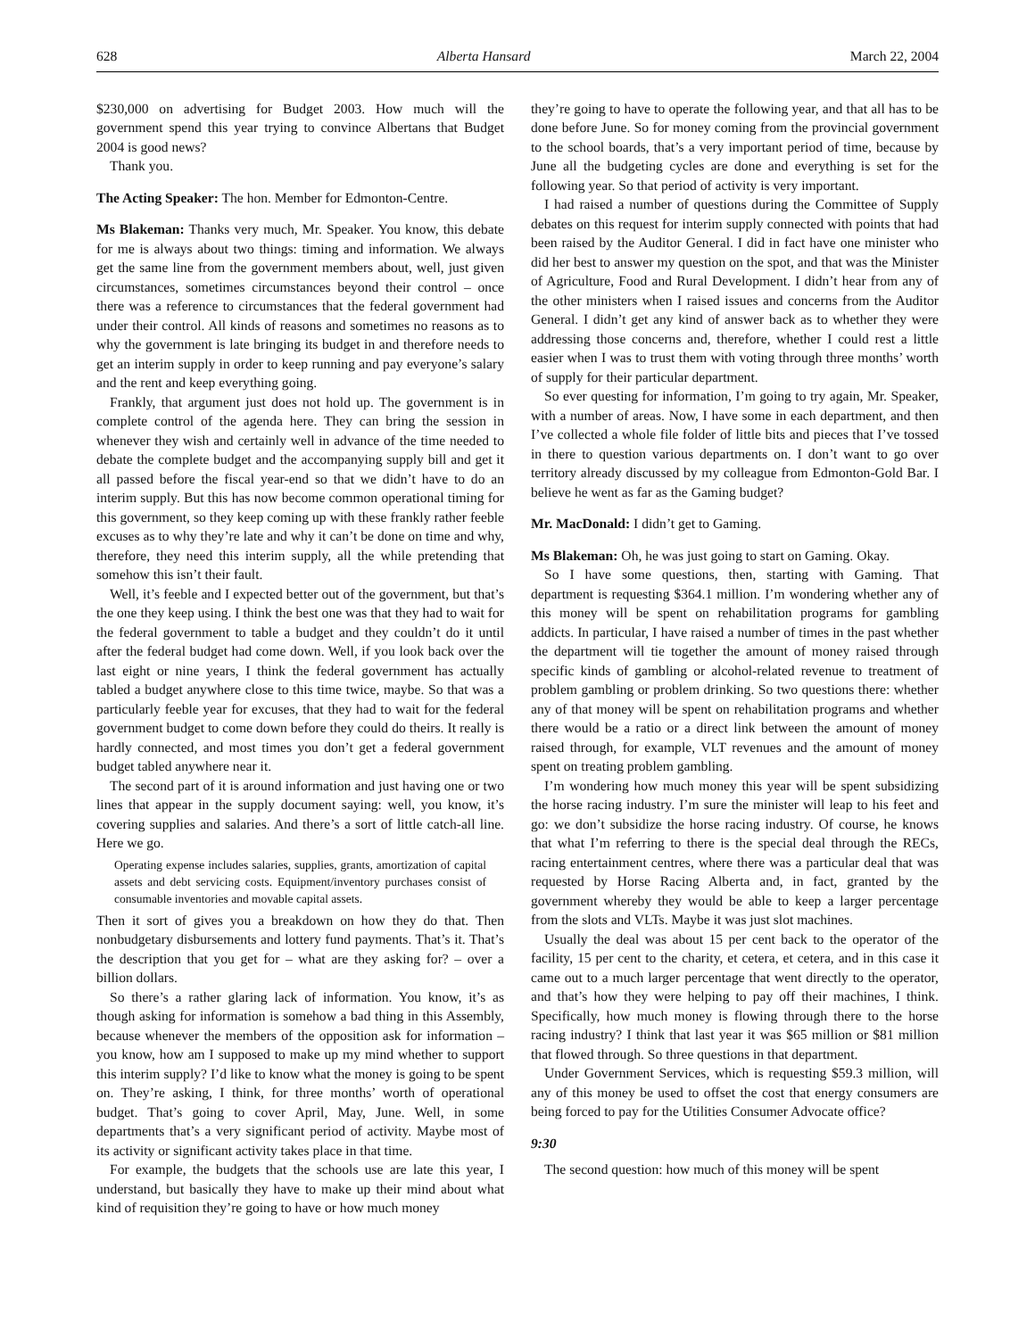628 Alberta Hansard March 22, 2004
$230,000 on advertising for Budget 2003. How much will the government spend this year trying to convince Albertans that Budget 2004 is good news?
Thank you.
The Acting Speaker: The hon. Member for Edmonton-Centre.
Ms Blakeman: Thanks very much, Mr. Speaker. You know, this debate for me is always about two things: timing and information. We always get the same line from the government members about, well, just given circumstances, sometimes circumstances beyond their control – once there was a reference to circumstances that the federal government had under their control. All kinds of reasons and sometimes no reasons as to why the government is late bringing its budget in and therefore needs to get an interim supply in order to keep running and pay everyone’s salary and the rent and keep everything going.
Frankly, that argument just does not hold up. The government is in complete control of the agenda here. They can bring the session in whenever they wish and certainly well in advance of the time needed to debate the complete budget and the accompanying supply bill and get it all passed before the fiscal year-end so that we didn’t have to do an interim supply. But this has now become common operational timing for this government, so they keep coming up with these frankly rather feeble excuses as to why they’re late and why it can’t be done on time and why, therefore, they need this interim supply, all the while pretending that somehow this isn’t their fault.
Well, it’s feeble and I expected better out of the government, but that’s the one they keep using. I think the best one was that they had to wait for the federal government to table a budget and they couldn’t do it until after the federal budget had come down. Well, if you look back over the last eight or nine years, I think the federal government has actually tabled a budget anywhere close to this time twice, maybe. So that was a particularly feeble year for excuses, that they had to wait for the federal government budget to come down before they could do theirs. It really is hardly connected, and most times you don’t get a federal government budget tabled anywhere near it.
The second part of it is around information and just having one or two lines that appear in the supply document saying: well, you know, it’s covering supplies and salaries. And there’s a sort of little catch-all line. Here we go.
Operating expense includes salaries, supplies, grants, amortization of capital assets and debt servicing costs. Equipment/inventory purchases consist of consumable inventories and movable capital assets.
Then it sort of gives you a breakdown on how they do that. Then nonbudgetary disbursements and lottery fund payments. That’s it. That’s the description that you get for – what are they asking for? – over a billion dollars.
So there’s a rather glaring lack of information. You know, it’s as though asking for information is somehow a bad thing in this Assembly, because whenever the members of the opposition ask for information – you know, how am I supposed to make up my mind whether to support this interim supply? I’d like to know what the money is going to be spent on. They’re asking, I think, for three months’ worth of operational budget. That’s going to cover April, May, June. Well, in some departments that’s a very significant period of activity. Maybe most of its activity or significant activity takes place in that time.
For example, the budgets that the schools use are late this year, I understand, but basically they have to make up their mind about what kind of requisition they’re going to have or how much money
they’re going to have to operate the following year, and that all has to be done before June. So for money coming from the provincial government to the school boards, that’s a very important period of time, because by June all the budgeting cycles are done and everything is set for the following year. So that period of activity is very important.
I had raised a number of questions during the Committee of Supply debates on this request for interim supply connected with points that had been raised by the Auditor General. I did in fact have one minister who did her best to answer my question on the spot, and that was the Minister of Agriculture, Food and Rural Development. I didn’t hear from any of the other ministers when I raised issues and concerns from the Auditor General. I didn’t get any kind of answer back as to whether they were addressing those concerns and, therefore, whether I could rest a little easier when I was to trust them with voting through three months’ worth of supply for their particular department.
So ever questing for information, I’m going to try again, Mr. Speaker, with a number of areas. Now, I have some in each department, and then I’ve collected a whole file folder of little bits and pieces that I’ve tossed in there to question various departments on. I don’t want to go over territory already discussed by my colleague from Edmonton-Gold Bar. I believe he went as far as the Gaming budget?
Mr. MacDonald: I didn’t get to Gaming.
Ms Blakeman: Oh, he was just going to start on Gaming. Okay.
So I have some questions, then, starting with Gaming. That department is requesting $364.1 million. I’m wondering whether any of this money will be spent on rehabilitation programs for gambling addicts. In particular, I have raised a number of times in the past whether the department will tie together the amount of money raised through specific kinds of gambling or alcohol-related revenue to treatment of problem gambling or problem drinking. So two questions there: whether any of that money will be spent on rehabilitation programs and whether there would be a ratio or a direct link between the amount of money raised through, for example, VLT revenues and the amount of money spent on treating problem gambling.
I’m wondering how much money this year will be spent subsidizing the horse racing industry. I’m sure the minister will leap to his feet and go: we don’t subsidize the horse racing industry. Of course, he knows that what I’m referring to there is the special deal through the RECs, racing entertainment centres, where there was a particular deal that was requested by Horse Racing Alberta and, in fact, granted by the government whereby they would be able to keep a larger percentage from the slots and VLTs. Maybe it was just slot machines.
Usually the deal was about 15 per cent back to the operator of the facility, 15 per cent to the charity, et cetera, et cetera, and in this case it came out to a much larger percentage that went directly to the operator, and that’s how they were helping to pay off their machines, I think. Specifically, how much money is flowing through there to the horse racing industry? I think that last year it was $65 million or $81 million that flowed through. So three questions in that department.
Under Government Services, which is requesting $59.3 million, will any of this money be used to offset the cost that energy consumers are being forced to pay for the Utilities Consumer Advocate office?
9:30
The second question: how much of this money will be spent